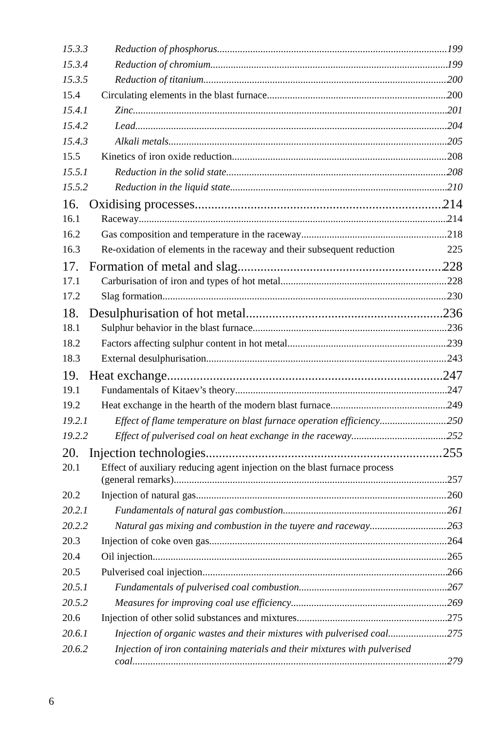15.3.3 Reduction of phosphorus 199
15.3.4 Reduction of chromium 199
15.3.5 Reduction of titanium 200
15.4 Circulating elements in the blast furnace 200
15.4.1 Zinc 201
15.4.2 Lead 204
15.4.3 Alkali metals 205
15.5 Kinetics of iron oxide reduction 208
15.5.1 Reduction in the solid state 208
15.5.2 Reduction in the liquid state 210
16. Oxidising processes 214
16.1 Raceway 214
16.2 Gas composition and temperature in the raceway 218
16.3 Re-oxidation of elements in the raceway and their subsequent reduction 225
17. Formation of metal and slag 228
17.1 Carburisation of iron and types of hot metal 228
17.2 Slag formation 230
18. Desulphurisation of hot metal 236
18.1 Sulphur behavior in the blast furnace 236
18.2 Factors affecting sulphur content in hot metal 239
18.3 External desulphurisation 243
19. Heat exchange 247
19.1 Fundamentals of Kitaev’s theory 247
19.2 Heat exchange in the hearth of the modern blast furnace 249
19.2.1 Effect of flame temperature on blast furnace operation efficiency 250
19.2.2 Effect of pulverised coal on heat exchange in the raceway 252
20. Injection technologies 255
20.1 Effect of auxiliary reducing agent injection on the blast furnace process
(general remarks) 257
20.2 Injection of natural gas 260
20.2.1 Fundamentals of natural gas combustion 261
20.2.2 Natural gas mixing and combustion in the tuyere and raceway 263
20.3 Injection of coke oven gas 264
20.4 Oil injection 265
20.5 Pulverised coal injection 266
20.5.1 Fundamentals of pulverised coal combustion 267
20.5.2 Measures for improving coal use efficiency 269
20.6 Injection of other solid substances and mixtures 275
20.6.1 Injection of organic wastes and their mixtures with pulverised coal 275
20.6.2 Injection of iron containing materials and their mixtures with pulverised
coal 279
6